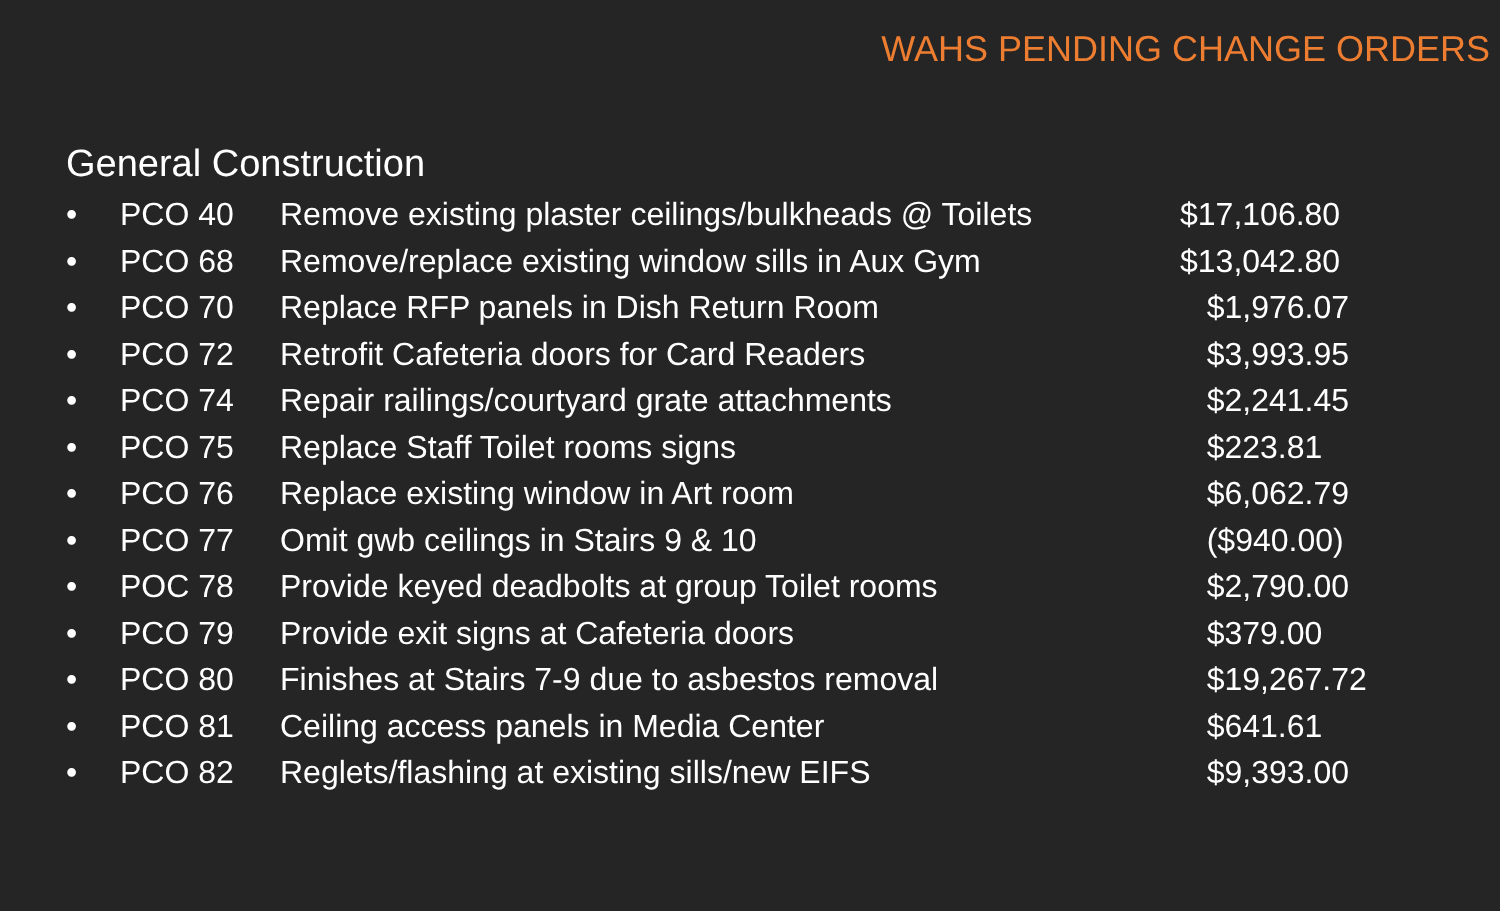WAHS PENDING CHANGE ORDERS
General Construction
• PCO 40 Remove existing plaster ceilings/bulkheads @ Toilets $17,106.80
• PCO 68 Remove/replace existing window sills in Aux Gym $13,042.80
• PCO 70 Replace RFP panels in Dish Return Room $1,976.07
• PCO 72 Retrofit Cafeteria doors for Card Readers $3,993.95
• PCO 74 Repair railings/courtyard grate attachments $2,241.45
• PCO 75 Replace Staff Toilet rooms signs $223.81
• PCO 76 Replace existing window in Art room $6,062.79
• PCO 77 Omit gwb ceilings in Stairs 9 & 10 ($940.00)
• POC 78 Provide keyed deadbolts at group Toilet rooms $2,790.00
• PCO 79 Provide exit signs at Cafeteria doors $379.00
• PCO 80 Finishes at Stairs 7-9 due to asbestos removal $19,267.72
• PCO 81 Ceiling access panels in Media Center $641.61
• PCO 82 Reglets/flashing at existing sills/new EIFS $9,393.00